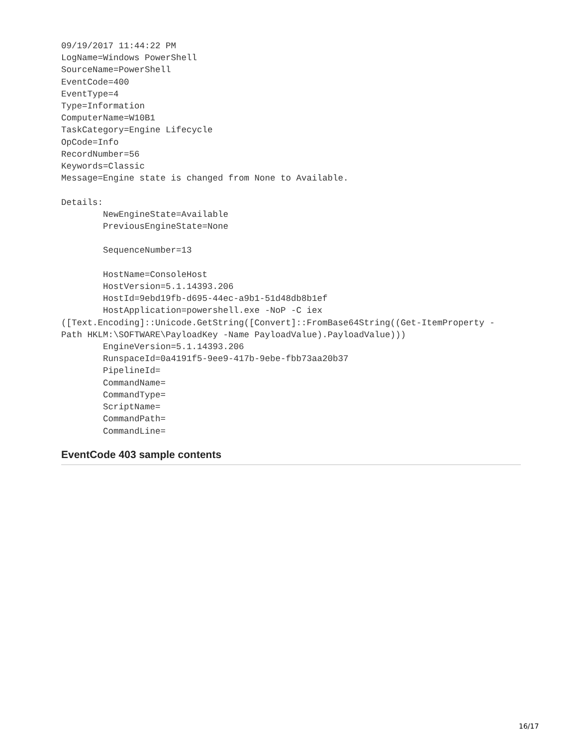09/19/2017 11:44:22 PM
LogName=Windows PowerShell
SourceName=PowerShell
EventCode=400
EventType=4
Type=Information
ComputerName=W10B1
TaskCategory=Engine Lifecycle
OpCode=Info
RecordNumber=56
Keywords=Classic
Message=Engine state is changed from None to Available.

Details:
        NewEngineState=Available
        PreviousEngineState=None

        SequenceNumber=13

        HostName=ConsoleHost
        HostVersion=5.1.14393.206
        HostId=9ebd19fb-d695-44ec-a9b1-51d48db8b1ef
        HostApplication=powershell.exe -NoP -C iex
([Text.Encoding]::Unicode.GetString([Convert]::FromBase64String((Get-ItemProperty -
Path HKLM:\SOFTWARE\PayloadKey -Name PayloadValue).PayloadValue)))
        EngineVersion=5.1.14393.206
        RunspaceId=0a4191f5-9ee9-417b-9ebe-fbb73aa20b37
        PipelineId=
        CommandName=
        CommandType=
        ScriptName=
        CommandPath=
        CommandLine=
EventCode 403 sample contents
16/17